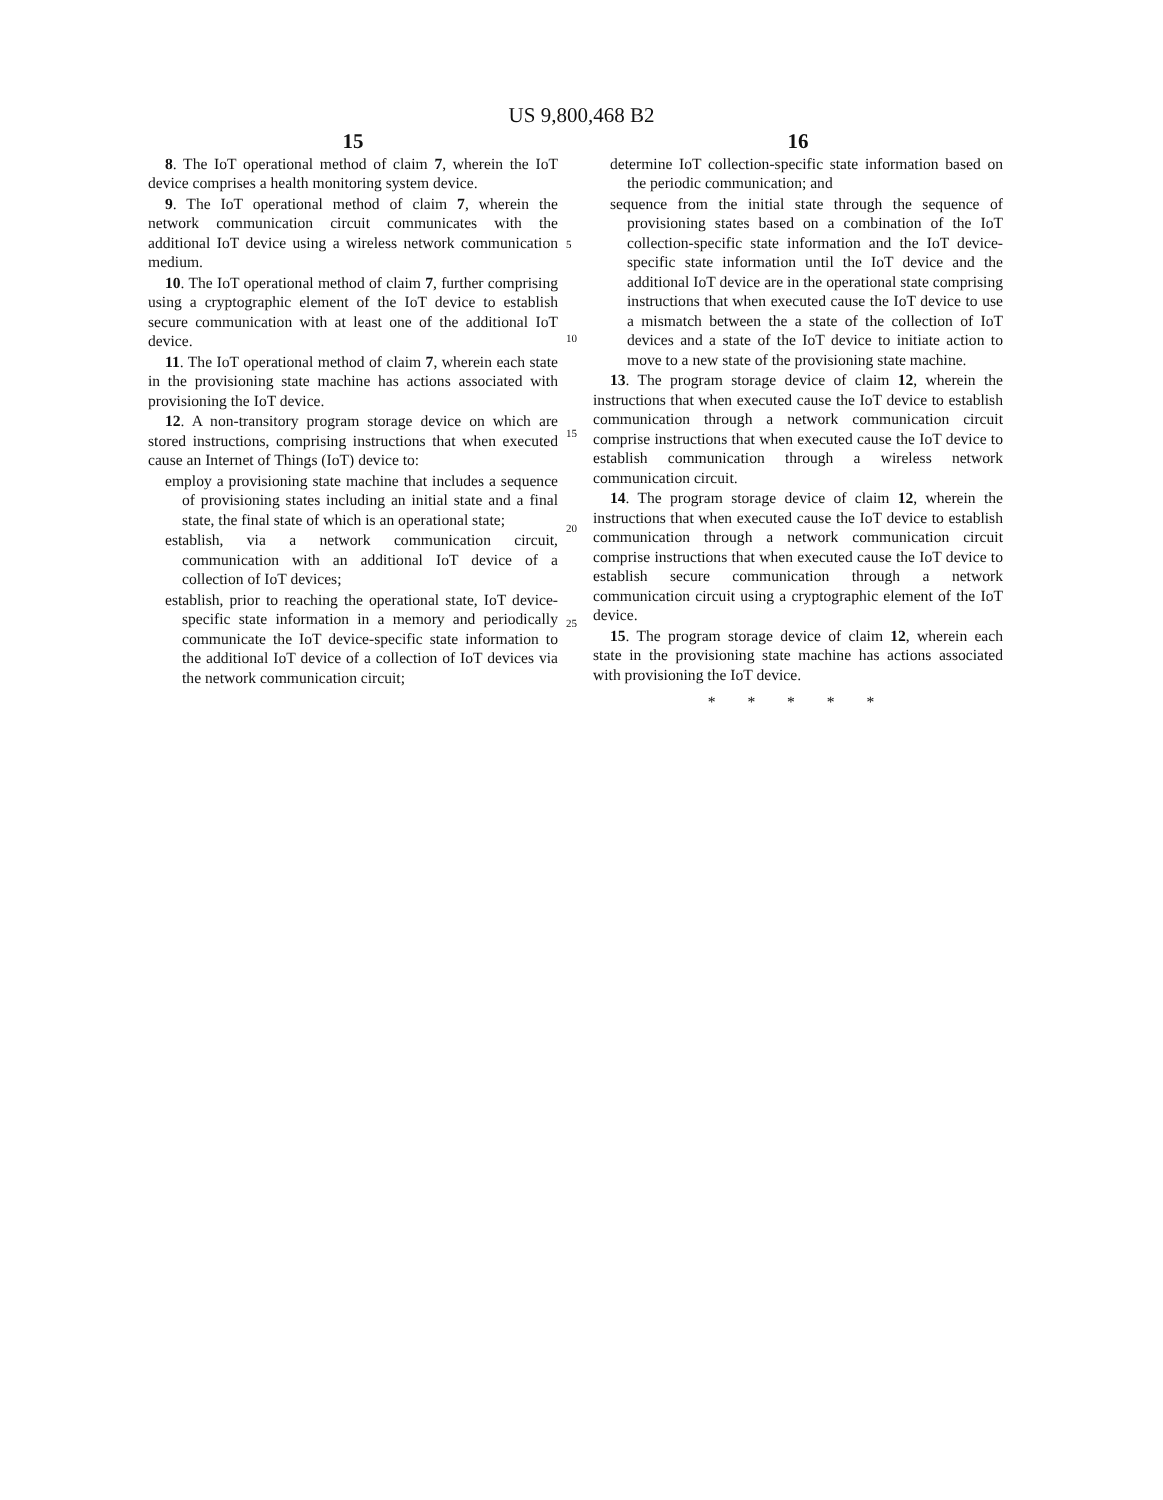US 9,800,468 B2
15
8. The IoT operational method of claim 7, wherein the IoT device comprises a health monitoring system device.
9. The IoT operational method of claim 7, wherein the network communication circuit communicates with the additional IoT device using a wireless network communication medium.
10. The IoT operational method of claim 7, further comprising using a cryptographic element of the IoT device to establish secure communication with at least one of the additional IoT device.
11. The IoT operational method of claim 7, wherein each state in the provisioning state machine has actions associated with provisioning the IoT device.
12. A non-transitory program storage device on which are stored instructions, comprising instructions that when executed cause an Internet of Things (IoT) device to:
employ a provisioning state machine that includes a sequence of provisioning states including an initial state and a final state, the final state of which is an operational state;
establish, via a network communication circuit, communication with an additional IoT device of a collection of IoT devices;
establish, prior to reaching the operational state, IoT device-specific state information in a memory and periodically communicate the IoT device-specific state information to the additional IoT device of a collection of IoT devices via the network communication circuit;
5
10
15
20
25
16
determine IoT collection-specific state information based on the periodic communication; and
sequence from the initial state through the sequence of provisioning states based on a combination of the IoT collection-specific state information and the IoT device-specific state information until the IoT device and the additional IoT device are in the operational state comprising instructions that when executed cause the IoT device to use a mismatch between the a state of the collection of IoT devices and a state of the IoT device to initiate action to move to a new state of the provisioning state machine.
13. The program storage device of claim 12, wherein the instructions that when executed cause the IoT device to establish communication through a network communication circuit comprise instructions that when executed cause the IoT device to establish communication through a wireless network communication circuit.
14. The program storage device of claim 12, wherein the instructions that when executed cause the IoT device to establish communication through a network communication circuit comprise instructions that when executed cause the IoT device to establish secure communication through a network communication circuit using a cryptographic element of the IoT device.
15. The program storage device of claim 12, wherein each state in the provisioning state machine has actions associated with provisioning the IoT device.
* * * * *